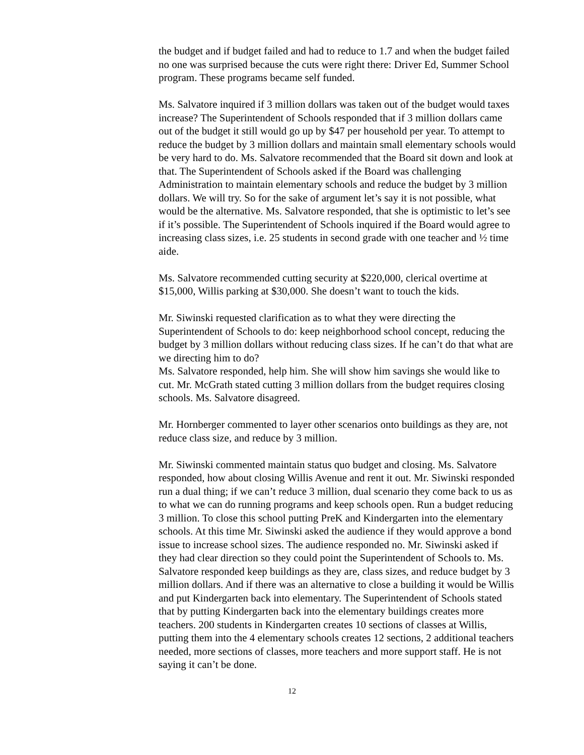the budget and if budget failed and had to reduce to 1.7 and when the budget failed no one was surprised because the cuts were right there: Driver Ed, Summer School program. These programs became self funded.
Ms. Salvatore inquired if 3 million dollars was taken out of the budget would taxes increase? The Superintendent of Schools responded that if 3 million dollars came out of the budget it still would go up by $47 per household per year. To attempt to reduce the budget by 3 million dollars and maintain small elementary schools would be very hard to do. Ms. Salvatore recommended that the Board sit down and look at that. The Superintendent of Schools asked if the Board was challenging Administration to maintain elementary schools and reduce the budget by 3 million dollars. We will try. So for the sake of argument let’s say it is not possible, what would be the alternative. Ms. Salvatore responded, that she is optimistic to let’s see if it’s possible. The Superintendent of Schools inquired if the Board would agree to increasing class sizes, i.e. 25 students in second grade with one teacher and ½ time aide.
Ms. Salvatore recommended cutting security at $220,000, clerical overtime at $15,000, Willis parking at $30,000. She doesn’t want to touch the kids.
Mr. Siwinski requested clarification as to what they were directing the Superintendent of Schools to do: keep neighborhood school concept, reducing the budget by 3 million dollars without reducing class sizes. If he can’t do that what are we directing him to do?
Ms. Salvatore responded, help him. She will show him savings she would like to cut. Mr. McGrath stated cutting 3 million dollars from the budget requires closing schools. Ms. Salvatore disagreed.
Mr. Hornberger commented to layer other scenarios onto buildings as they are, not reduce class size, and reduce by 3 million.
Mr. Siwinski commented maintain status quo budget and closing. Ms. Salvatore responded, how about closing Willis Avenue and rent it out. Mr. Siwinski responded run a dual thing; if we can’t reduce 3 million, dual scenario they come back to us as to what we can do running programs and keep schools open. Run a budget reducing 3 million. To close this school putting PreK and Kindergarten into the elementary schools. At this time Mr. Siwinski asked the audience if they would approve a bond issue to increase school sizes. The audience responded no. Mr. Siwinski asked if they had clear direction so they could point the Superintendent of Schools to. Ms. Salvatore responded keep buildings as they are, class sizes, and reduce budget by 3 million dollars. And if there was an alternative to close a building it would be Willis and put Kindergarten back into elementary. The Superintendent of Schools stated that by putting Kindergarten back into the elementary buildings creates more teachers. 200 students in Kindergarten creates 10 sections of classes at Willis, putting them into the 4 elementary schools creates 12 sections, 2 additional teachers needed, more sections of classes, more teachers and more support staff. He is not saying it can’t be done.
12